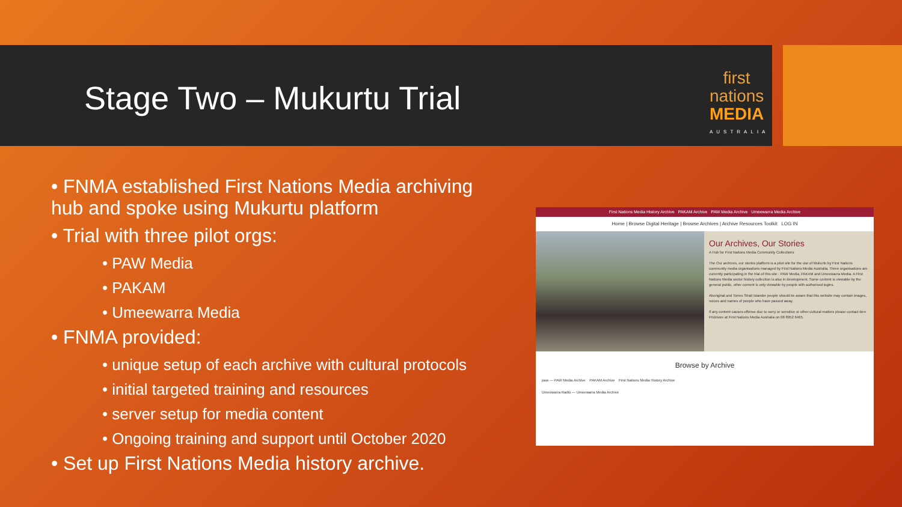Stage Two – Mukurtu Trial
first nations
MEDIA
AUSTRALIA
• FNMA established First Nations Media archiving hub and spoke using Mukurtu platform
• Trial with three pilot orgs:
• PAW Media
• PAKAM
• Umeewarra Media
• FNMA provided:
• unique setup of each archive with cultural protocols
• initial targeted training and resources
• server setup for media content
• Ongoing training and support until October 2020
• Set up First Nations Media history archive.
First Nations Media History Archive PAKAM Archive PAW Media Archive Umeewarra Media Archive
Home | Browse Digital Heritage | Browse Archives | Archive Resources Toolkit LOG IN
Our Archives, Our Stories
A Hub for First Nations Media Community Collections
The Our archives, our stories platform is a pilot site for the use of Mukurtu by First Nations community media organisations managed by First Nations Media Australia. Three organisations are currently participating in the trial of this site - PAW Media, PAKAM and Umeewarra Media. A First Nations Media sector history collection is also in development. Some content is viewable by the general public, other content is only viewable by people with authorised logins.
Aboriginal and Torres Strait Islander people should be aware that this website may contain images, voices and names of people who have passed away.
If any content causes offense due to sorry or sensitive or other cultural matters please contact Ben Pridmore at First Nations Media Australia on 08 8952 6465.
Browse by Archive
paw — PAW Media Archive PAKAM Archive First Nations Media History Archive
Umeewarra Radio — Umeewarra Media Archive